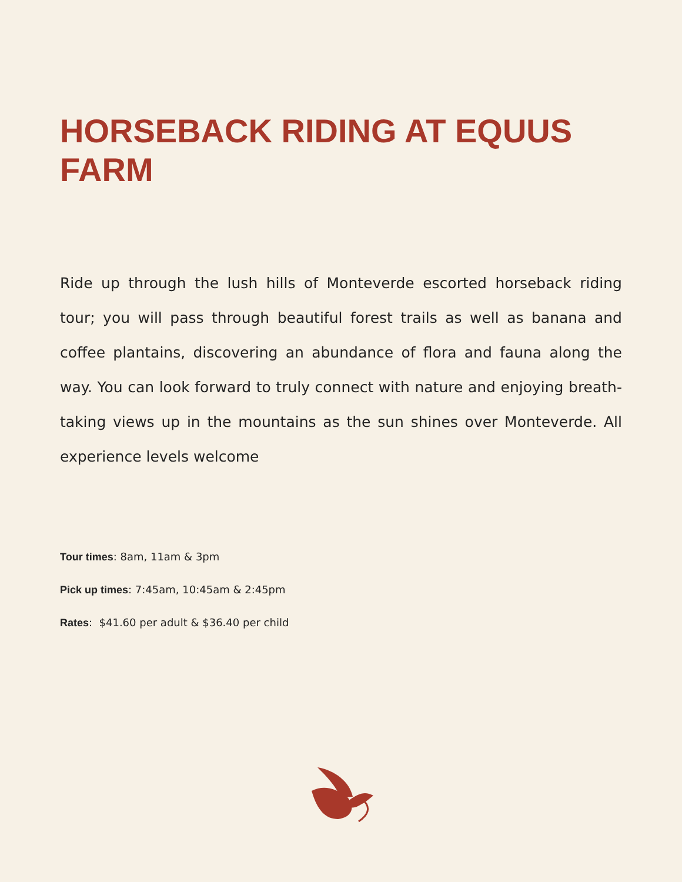HORSEBACK RIDING AT EQUUS FARM
Ride up through the lush hills of Monteverde escorted horseback riding tour; you will pass through beautiful forest trails as well as banana and coffee plantains, discovering an abundance of flora and fauna along the way. You can look forward to truly connect with nature and enjoying breath-taking views up in the mountains as the sun shines over Monteverde. All experience levels welcome
Tour times: 8am, 11am & 3pm
Pick up times: 7:45am, 10:45am & 2:45pm
Rates: $41.60 per adult & $36.40 per child